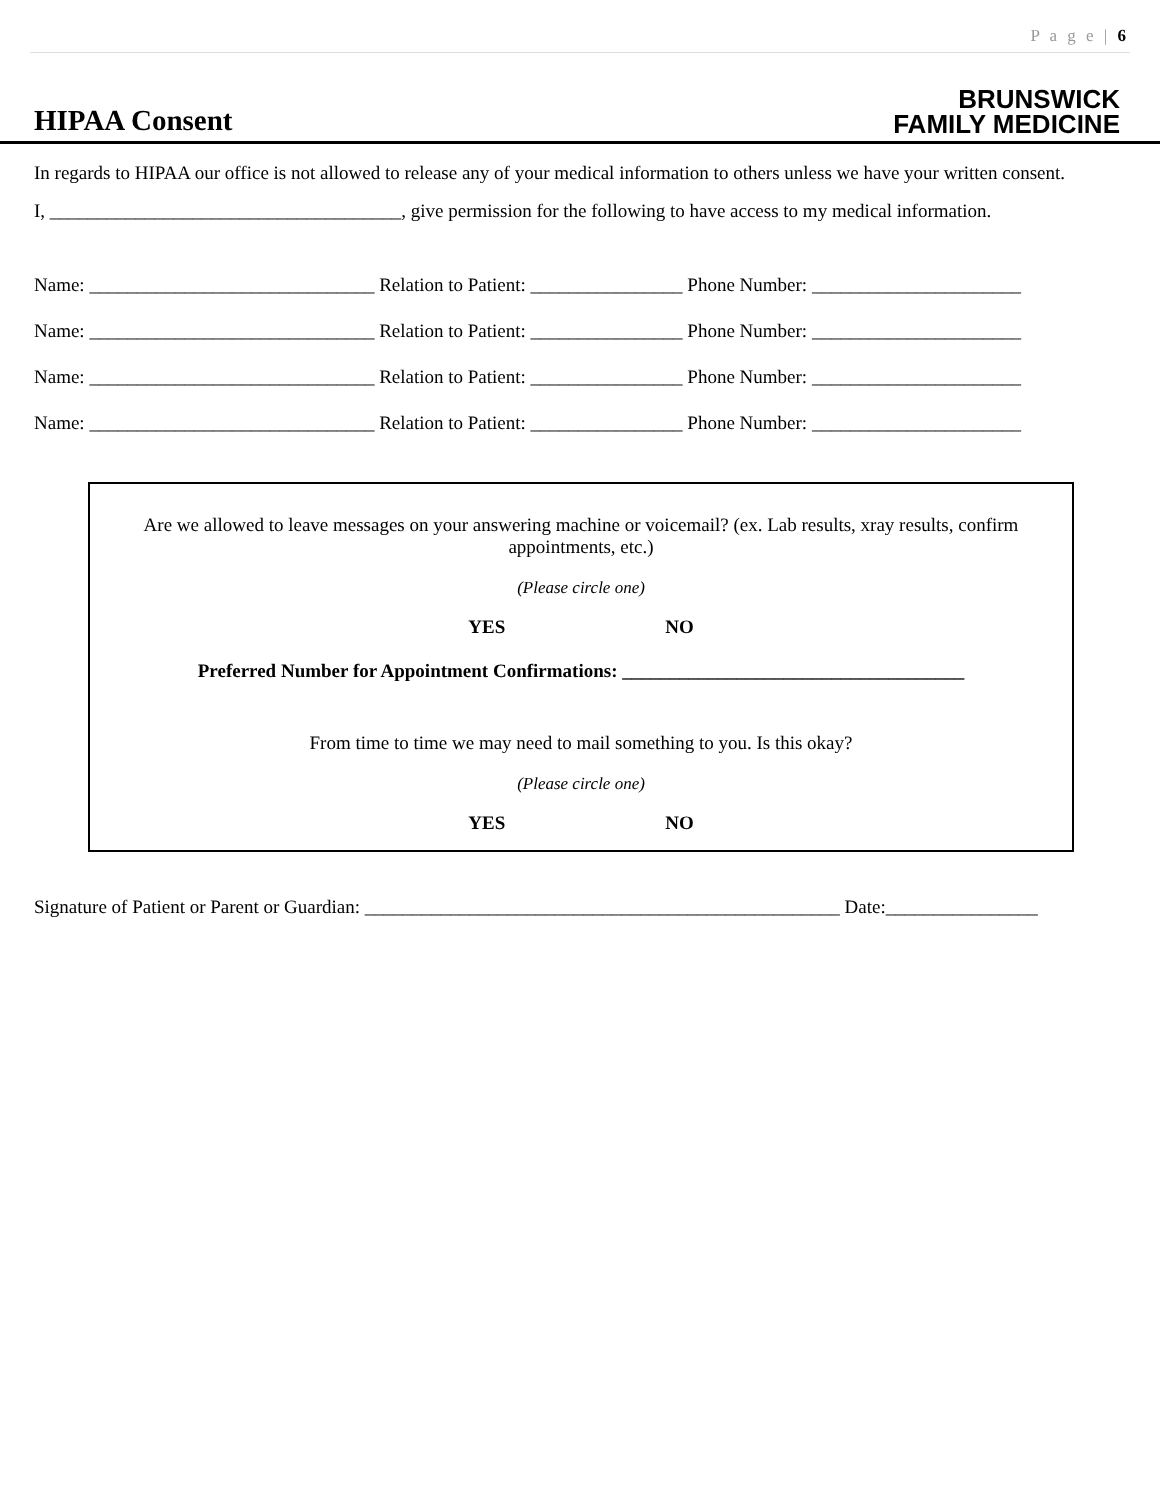P a g e | 6
HIPAA Consent
BRUNSWICK
FAMILY MEDICINE
In regards to HIPAA our office is not allowed to release any of your medical information to others unless we have your written consent.
I, _____________________________________, give permission for the following to have access to my medical information.
Name: ______________________________ Relation to Patient: ________________ Phone Number: ______________________
Name: ______________________________ Relation to Patient: ________________ Phone Number: ______________________
Name: ______________________________ Relation to Patient: ________________ Phone Number: ______________________
Name: ______________________________ Relation to Patient: ________________ Phone Number: ______________________
Are we allowed to leave messages on your answering machine or voicemail? (ex. Lab results, xray results, confirm appointments, etc.)
(Please circle one)
YES NO
Preferred Number for Appointment Confirmations: ____________________________________
From time to time we may need to mail something to you. Is this okay?
(Please circle one)
YES NO
Signature of Patient or Parent or Guardian: __________________________________________________ Date:________________